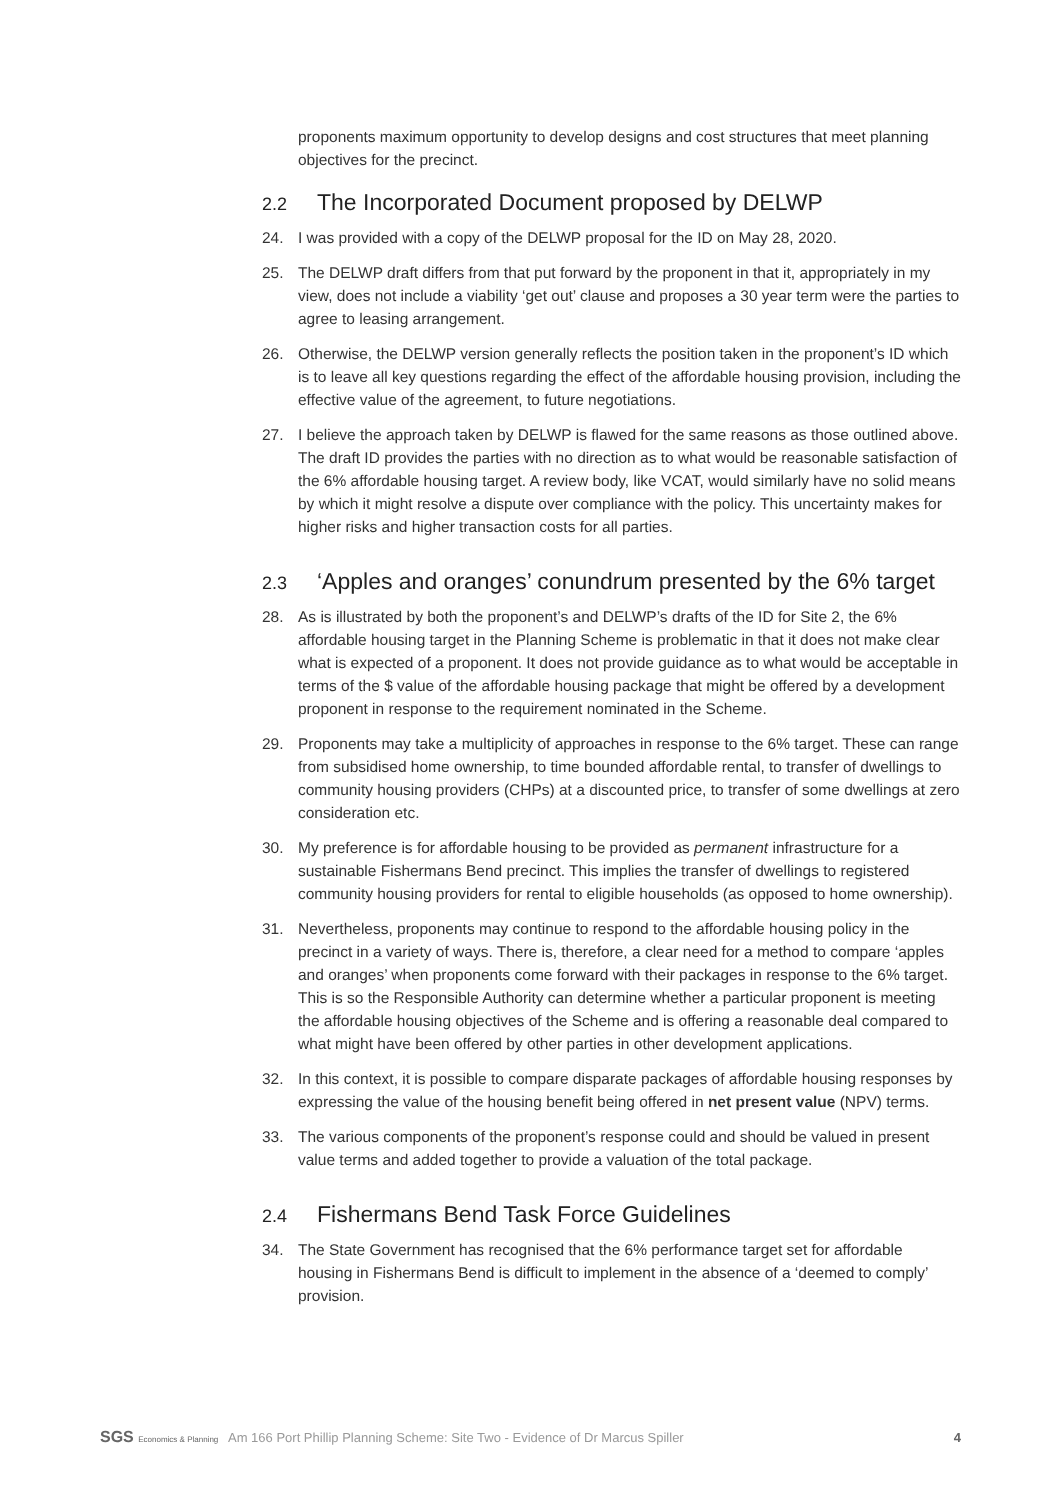proponents maximum opportunity to develop designs and cost structures that meet planning objectives for the precinct.
2.2 The Incorporated Document proposed by DELWP
24. I was provided with a copy of the DELWP proposal for the ID on May 28, 2020.
25. The DELWP draft differs from that put forward by the proponent in that it, appropriately in my view, does not include a viability ‘get out’ clause and proposes a 30 year term were the parties to agree to leasing arrangement.
26. Otherwise, the DELWP version generally reflects the position taken in the proponent’s ID which is to leave all key questions regarding the effect of the affordable housing provision, including the effective value of the agreement, to future negotiations.
27. I believe the approach taken by DELWP is flawed for the same reasons as those outlined above. The draft ID provides the parties with no direction as to what would be reasonable satisfaction of the 6% affordable housing target. A review body, like VCAT, would similarly have no solid means by which it might resolve a dispute over compliance with the policy. This uncertainty makes for higher risks and higher transaction costs for all parties.
2.3 ‘Apples and oranges’ conundrum presented by the 6% target
28. As is illustrated by both the proponent’s and DELWP’s drafts of the ID for Site 2, the 6% affordable housing target in the Planning Scheme is problematic in that it does not make clear what is expected of a proponent. It does not provide guidance as to what would be acceptable in terms of the $ value of the affordable housing package that might be offered by a development proponent in response to the requirement nominated in the Scheme.
29. Proponents may take a multiplicity of approaches in response to the 6% target. These can range from subsidised home ownership, to time bounded affordable rental, to transfer of dwellings to community housing providers (CHPs) at a discounted price, to transfer of some dwellings at zero consideration etc.
30. My preference is for affordable housing to be provided as permanent infrastructure for a sustainable Fishermans Bend precinct. This implies the transfer of dwellings to registered community housing providers for rental to eligible households (as opposed to home ownership).
31. Nevertheless, proponents may continue to respond to the affordable housing policy in the precinct in a variety of ways. There is, therefore, a clear need for a method to compare ‘apples and oranges’ when proponents come forward with their packages in response to the 6% target. This is so the Responsible Authority can determine whether a particular proponent is meeting the affordable housing objectives of the Scheme and is offering a reasonable deal compared to what might have been offered by other parties in other development applications.
32. In this context, it is possible to compare disparate packages of affordable housing responses by expressing the value of the housing benefit being offered in net present value (NPV) terms.
33. The various components of the proponent’s response could and should be valued in present value terms and added together to provide a valuation of the total package.
2.4 Fishermans Bend Task Force Guidelines
34. The State Government has recognised that the 6% performance target set for affordable housing in Fishermans Bend is difficult to implement in the absence of a ‘deemed to comply’ provision.
SGS Economics & Planning
Am 166 Port Phillip Planning Scheme: Site Two - Evidence of Dr Marcus Spiller
4